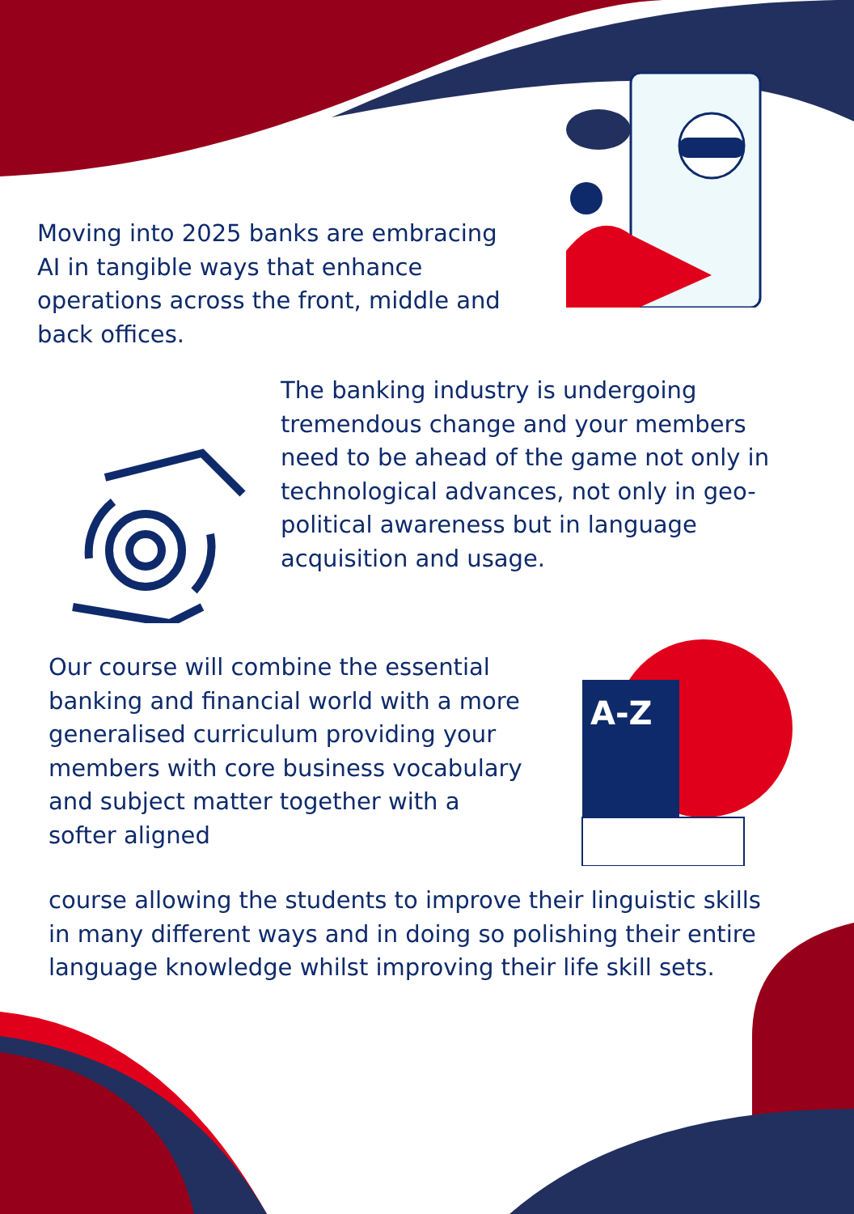A-Z
Moving into 2025 banks are embracing AI in tangible ways that enhance operations across the front, middle and back offices.
The banking industry is undergoing tremendous change and your members need to be ahead of the game not only in technological advances, not only in geo-political awareness but in language acquisition and usage.
Our course will combine the essential banking and financial world with a more generalised curriculum providing your members with core business vocabulary and subject matter together with a softer aligned
course allowing the students to improve their linguistic skills in many different ways and in doing so polishing their entire language knowledge whilst improving their life skill sets.